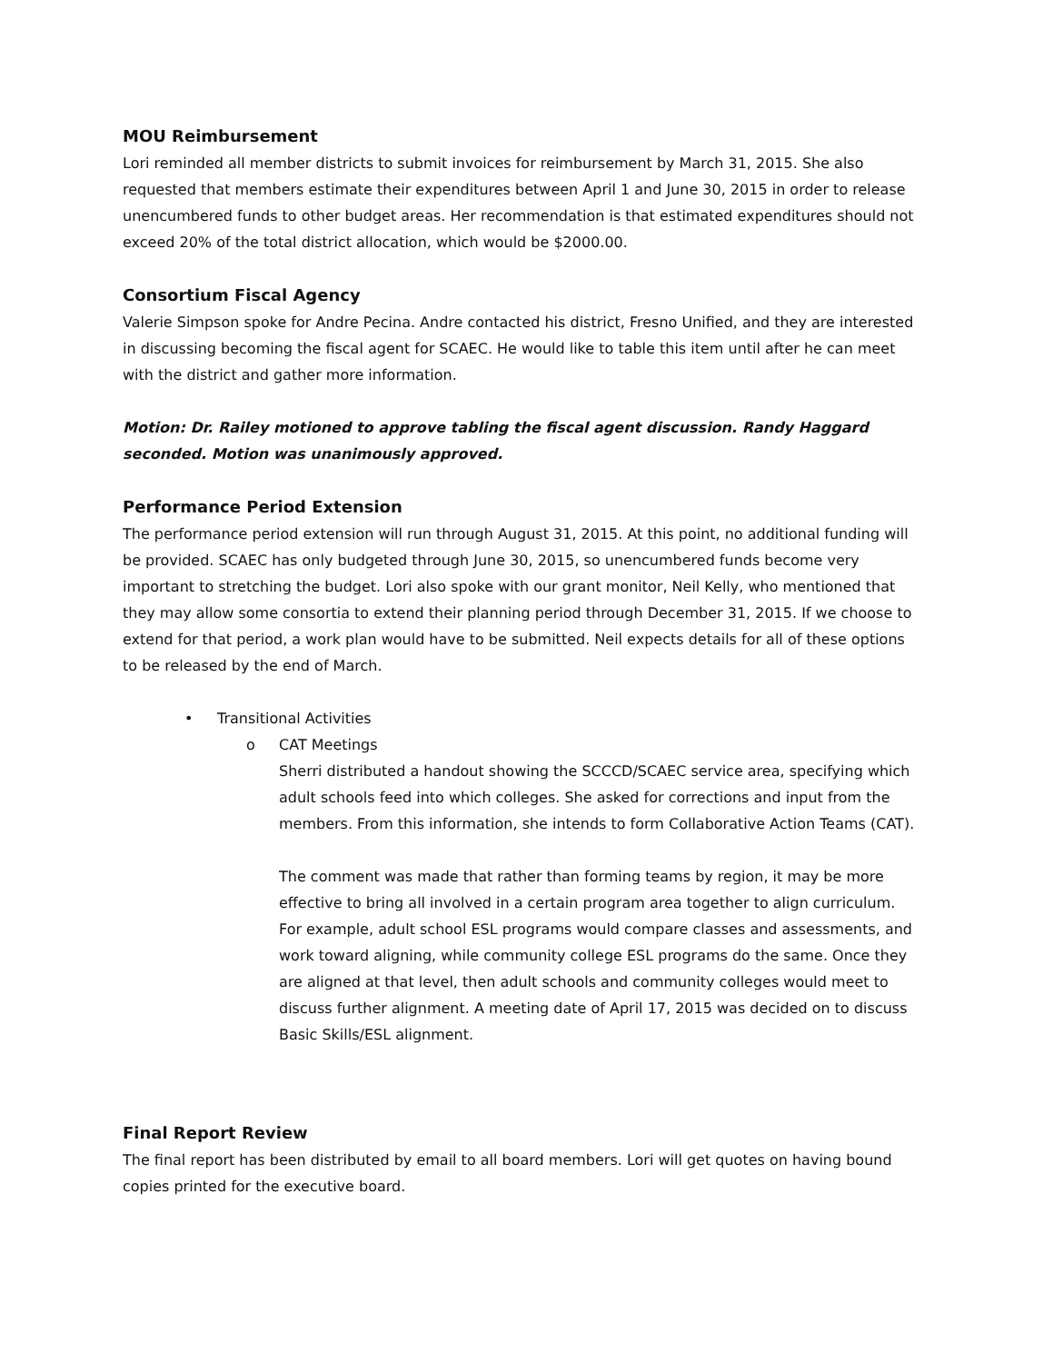MOU Reimbursement
Lori reminded all member districts to submit invoices for reimbursement by March 31, 2015. She also requested that members estimate their expenditures between April 1 and June 30, 2015 in order to release unencumbered funds to other budget areas. Her recommendation is that estimated expenditures should not exceed 20% of the total district allocation, which would be $2000.00.
Consortium Fiscal Agency
Valerie Simpson spoke for Andre Pecina. Andre contacted his district, Fresno Unified, and they are interested in discussing becoming the fiscal agent for SCAEC. He would like to table this item until after he can meet with the district and gather more information.
Motion: Dr. Railey motioned to approve tabling the fiscal agent discussion. Randy Haggard seconded. Motion was unanimously approved.
Performance Period Extension
The performance period extension will run through August 31, 2015. At this point, no additional funding will be provided. SCAEC has only budgeted through June 30, 2015, so unencumbered funds become very important to stretching the budget. Lori also spoke with our grant monitor, Neil Kelly, who mentioned that they may allow some consortia to extend their planning period through December 31, 2015. If we choose to extend for that period, a work plan would have to be submitted. Neil expects details for all of these options to be released by the end of March.
• Transitional Activities
o CAT Meetings
Sherri distributed a handout showing the SCCCD/SCAEC service area, specifying which adult schools feed into which colleges. She asked for corrections and input from the members. From this information, she intends to form Collaborative Action Teams (CAT).
The comment was made that rather than forming teams by region, it may be more effective to bring all involved in a certain program area together to align curriculum. For example, adult school ESL programs would compare classes and assessments, and work toward aligning, while community college ESL programs do the same. Once they are aligned at that level, then adult schools and community colleges would meet to discuss further alignment. A meeting date of April 17, 2015 was decided on to discuss Basic Skills/ESL alignment.
Final Report Review
The final report has been distributed by email to all board members. Lori will get quotes on having bound copies printed for the executive board.